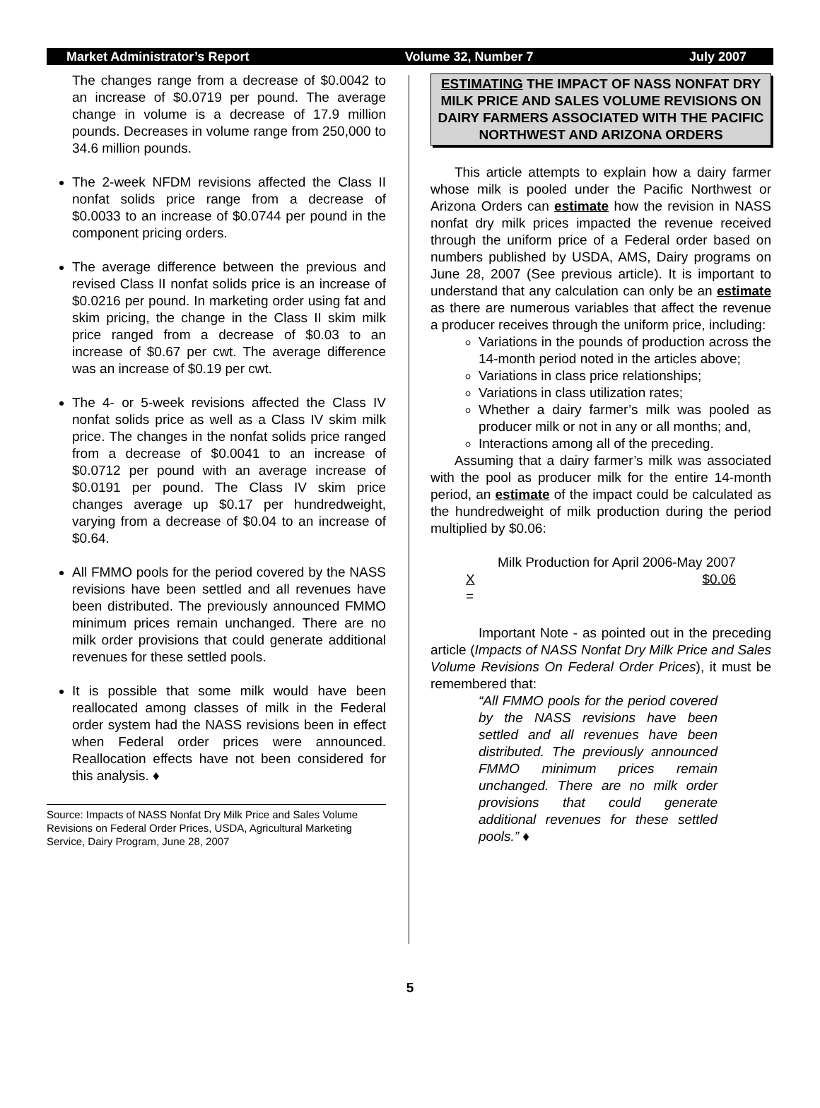Market Administrator’s Report Volume 32, Number 7 July 2007
The changes range from a decrease of $0.0042 to an increase of $0.0719 per pound. The average change in volume is a decrease of 17.9 million pounds. Decreases in volume range from 250,000 to 34.6 million pounds.
The 2-week NFDM revisions affected the Class II nonfat solids price range from a decrease of $0.0033 to an increase of $0.0744 per pound in the component pricing orders.
The average difference between the previous and revised Class II nonfat solids price is an increase of $0.0216 per pound. In marketing order using fat and skim pricing, the change in the Class II skim milk price ranged from a decrease of $0.03 to an increase of $0.67 per cwt. The average difference was an increase of $0.19 per cwt.
The 4- or 5-week revisions affected the Class IV nonfat solids price as well as a Class IV skim milk price. The changes in the nonfat solids price ranged from a decrease of $0.0041 to an increase of $0.0712 per pound with an average increase of $0.0191 per pound. The Class IV skim price changes average up $0.17 per hundredweight, varying from a decrease of $0.04 to an increase of $0.64.
All FMMO pools for the period covered by the NASS revisions have been settled and all revenues have been distributed. The previously announced FMMO minimum prices remain unchanged. There are no milk order provisions that could generate additional revenues for these settled pools.
It is possible that some milk would have been reallocated among classes of milk in the Federal order system had the NASS revisions been in effect when Federal order prices were announced. Reallocation effects have not been considered for this analysis. ♦
Source: Impacts of NASS Nonfat Dry Milk Price and Sales Volume Revisions on Federal Order Prices, USDA, Agricultural Marketing Service, Dairy Program, June 28, 2007
ESTIMATING THE IMPACT OF NASS NONFAT DRY MILK PRICE AND SALES VOLUME REVISIONS ON DAIRY FARMERS ASSOCIATED WITH THE PACIFIC NORTHWEST AND ARIZONA ORDERS
This article attempts to explain how a dairy farmer whose milk is pooled under the Pacific Northwest or Arizona Orders can estimate how the revision in NASS nonfat dry milk prices impacted the revenue received through the uniform price of a Federal order based on numbers published by USDA, AMS, Dairy programs on June 28, 2007 (See previous article). It is important to understand that any calculation can only be an estimate as there are numerous variables that affect the revenue a producer receives through the uniform price, including:
Variations in the pounds of production across the 14-month period noted in the articles above;
Variations in class price relationships;
Variations in class utilization rates;
Whether a dairy farmer’s milk was pooled as producer milk or not in any or all months; and,
Interactions among all of the preceding.
Assuming that a dairy farmer’s milk was associated with the pool as producer milk for the entire 14-month period, an estimate of the impact could be calculated as the hundredweight of milk production during the period multiplied by $0.06:
Milk Production for April 2006-May 2007
X $0.06
=
Important Note - as pointed out in the preceding article (Impacts of NASS Nonfat Dry Milk Price and Sales Volume Revisions On Federal Order Prices), it must be remembered that:
“All FMMO pools for the period covered by the NASS revisions have been settled and all revenues have been distributed. The previously announced FMMO minimum prices remain unchanged. There are no milk order provisions that could generate additional revenues for these settled pools.” ♦
5